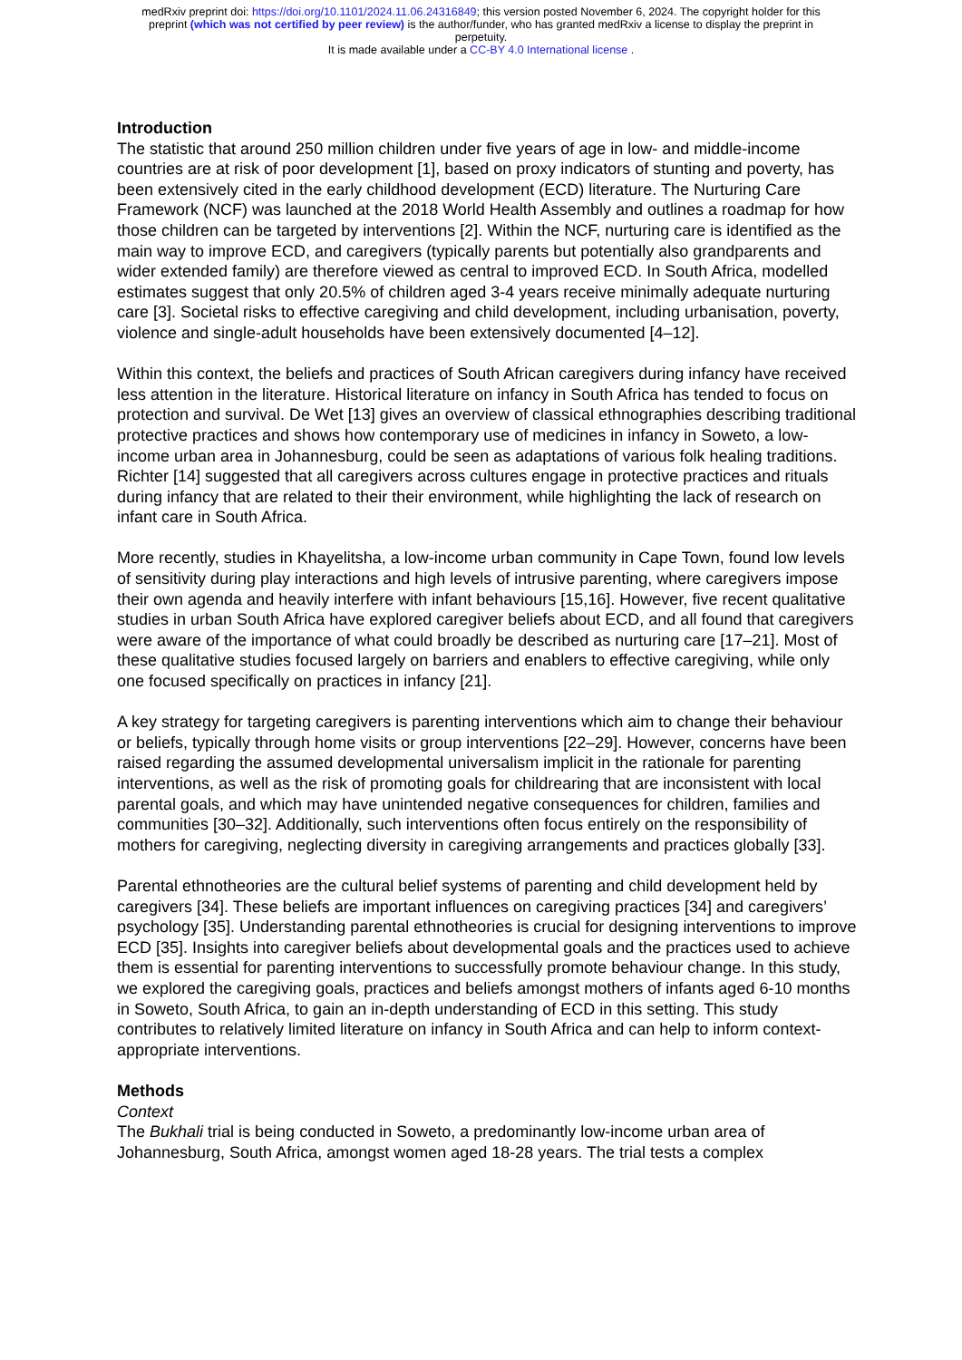medRxiv preprint doi: https://doi.org/10.1101/2024.11.06.24316849; this version posted November 6, 2024. The copyright holder for this
preprint (which was not certified by peer review) is the author/funder, who has granted medRxiv a license to display the preprint in
perpetuity.
It is made available under a CC-BY 4.0 International license .
Introduction
The statistic that around 250 million children under five years of age in low- and middle-income countries are at risk of poor development [1], based on proxy indicators of stunting and poverty, has been extensively cited in the early childhood development (ECD) literature. The Nurturing Care Framework (NCF) was launched at the 2018 World Health Assembly and outlines a roadmap for how those children can be targeted by interventions [2]. Within the NCF, nurturing care is identified as the main way to improve ECD, and caregivers (typically parents but potentially also grandparents and wider extended family) are therefore viewed as central to improved ECD. In South Africa, modelled estimates suggest that only 20.5% of children aged 3-4 years receive minimally adequate nurturing care [3]. Societal risks to effective caregiving and child development, including urbanisation, poverty, violence and single-adult households have been extensively documented [4–12].
Within this context, the beliefs and practices of South African caregivers during infancy have received less attention in the literature. Historical literature on infancy in South Africa has tended to focus on protection and survival. De Wet [13] gives an overview of classical ethnographies describing traditional protective practices and shows how contemporary use of medicines in infancy in Soweto, a low-income urban area in Johannesburg, could be seen as adaptations of various folk healing traditions. Richter [14] suggested that all caregivers across cultures engage in protective practices and rituals during infancy that are related to their their environment, while highlighting the lack of research on infant care in South Africa.
More recently, studies in Khayelitsha, a low-income urban community in Cape Town, found low levels of sensitivity during play interactions and high levels of intrusive parenting, where caregivers impose their own agenda and heavily interfere with infant behaviours [15,16]. However, five recent qualitative studies in urban South Africa have explored caregiver beliefs about ECD, and all found that caregivers were aware of the importance of what could broadly be described as nurturing care [17–21]. Most of these qualitative studies focused largely on barriers and enablers to effective caregiving, while only one focused specifically on practices in infancy [21].
A key strategy for targeting caregivers is parenting interventions which aim to change their behaviour or beliefs, typically through home visits or group interventions [22–29]. However, concerns have been raised regarding the assumed developmental universalism implicit in the rationale for parenting interventions, as well as the risk of promoting goals for childrearing that are inconsistent with local parental goals, and which may have unintended negative consequences for children, families and communities [30–32]. Additionally, such interventions often focus entirely on the responsibility of mothers for caregiving, neglecting diversity in caregiving arrangements and practices globally [33].
Parental ethnotheories are the cultural belief systems of parenting and child development held by caregivers [34]. These beliefs are important influences on caregiving practices [34] and caregivers’ psychology [35]. Understanding parental ethnotheories is crucial for designing interventions to improve ECD [35]. Insights into caregiver beliefs about developmental goals and the practices used to achieve them is essential for parenting interventions to successfully promote behaviour change. In this study, we explored the caregiving goals, practices and beliefs amongst mothers of infants aged 6-10 months in Soweto, South Africa, to gain an in-depth understanding of ECD in this setting. This study contributes to relatively limited literature on infancy in South Africa and can help to inform context-appropriate interventions.
Methods
Context
The Bukhali trial is being conducted in Soweto, a predominantly low-income urban area of Johannesburg, South Africa, amongst women aged 18-28 years. The trial tests a complex